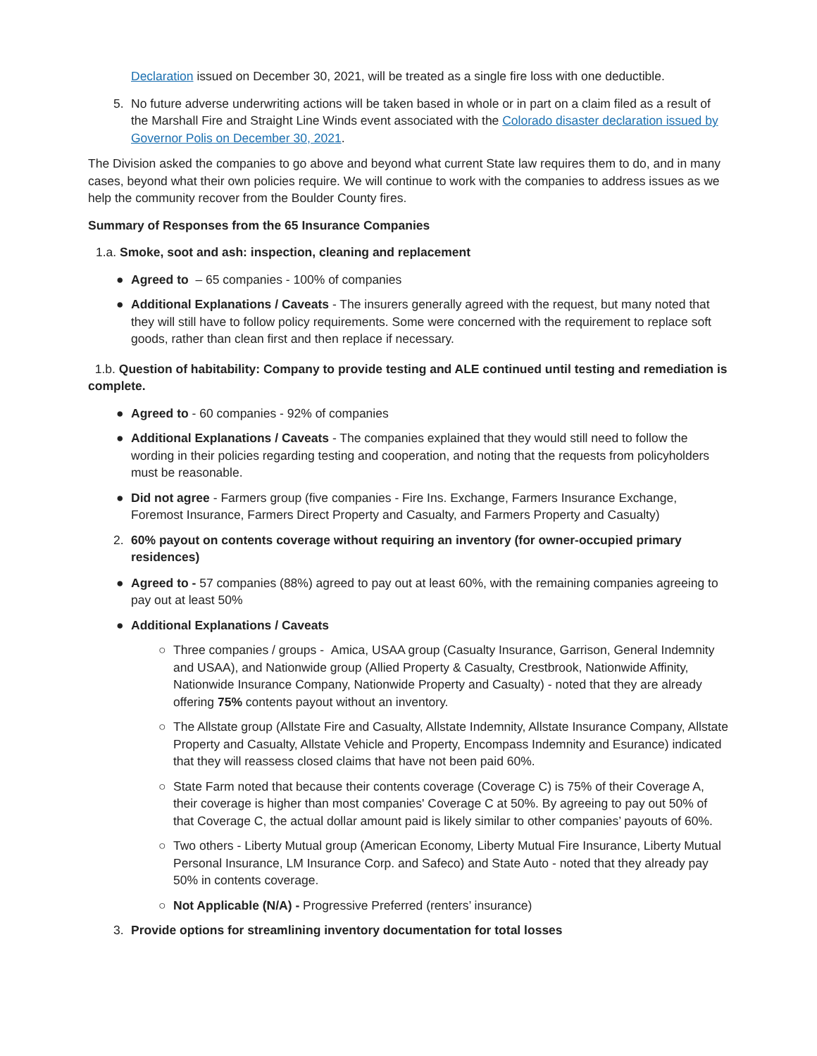Declaration issued on December 30, 2021, will be treated as a single fire loss with one deductible.
5. No future adverse underwriting actions will be taken based in whole or in part on a claim filed as a result of the Marshall Fire and Straight Line Winds event associated with the Colorado disaster declaration issued by Governor Polis on December 30, 2021.
The Division asked the companies to go above and beyond what current State law requires them to do, and in many cases, beyond what their own policies require. We will continue to work with the companies to address issues as we help the community recover from the Boulder County fires.
Summary of Responses from the 65 Insurance Companies
1.a. Smoke, soot and ash: inspection, cleaning and replacement
● Agreed to – 65 companies - 100% of companies
● Additional Explanations / Caveats - The insurers generally agreed with the request, but many noted that they will still have to follow policy requirements. Some were concerned with the requirement to replace soft goods, rather than clean first and then replace if necessary.
1.b. Question of habitability: Company to provide testing and ALE continued until testing and remediation is complete.
● Agreed to - 60 companies - 92% of companies
● Additional Explanations / Caveats - The companies explained that they would still need to follow the wording in their policies regarding testing and cooperation, and noting that the requests from policyholders must be reasonable.
● Did not agree - Farmers group (five companies - Fire Ins. Exchange, Farmers Insurance Exchange, Foremost Insurance, Farmers Direct Property and Casualty, and Farmers Property and Casualty)
2. 60% payout on contents coverage without requiring an inventory (for owner-occupied primary residences)
● Agreed to - 57 companies (88%) agreed to pay out at least 60%, with the remaining companies agreeing to pay out at least 50%
● Additional Explanations / Caveats
○ Three companies / groups - Amica, USAA group (Casualty Insurance, Garrison, General Indemnity and USAA), and Nationwide group (Allied Property & Casualty, Crestbrook, Nationwide Affinity, Nationwide Insurance Company, Nationwide Property and Casualty) - noted that they are already offering 75% contents payout without an inventory.
○ The Allstate group (Allstate Fire and Casualty, Allstate Indemnity, Allstate Insurance Company, Allstate Property and Casualty, Allstate Vehicle and Property, Encompass Indemnity and Esurance) indicated that they will reassess closed claims that have not been paid 60%.
○ State Farm noted that because their contents coverage (Coverage C) is 75% of their Coverage A, their coverage is higher than most companies' Coverage C at 50%. By agreeing to pay out 50% of that Coverage C, the actual dollar amount paid is likely similar to other companies’ payouts of 60%.
○ Two others - Liberty Mutual group (American Economy, Liberty Mutual Fire Insurance, Liberty Mutual Personal Insurance, LM Insurance Corp. and Safeco) and State Auto - noted that they already pay 50% in contents coverage.
○ Not Applicable (N/A) - Progressive Preferred (renters’ insurance)
3. Provide options for streamlining inventory documentation for total losses